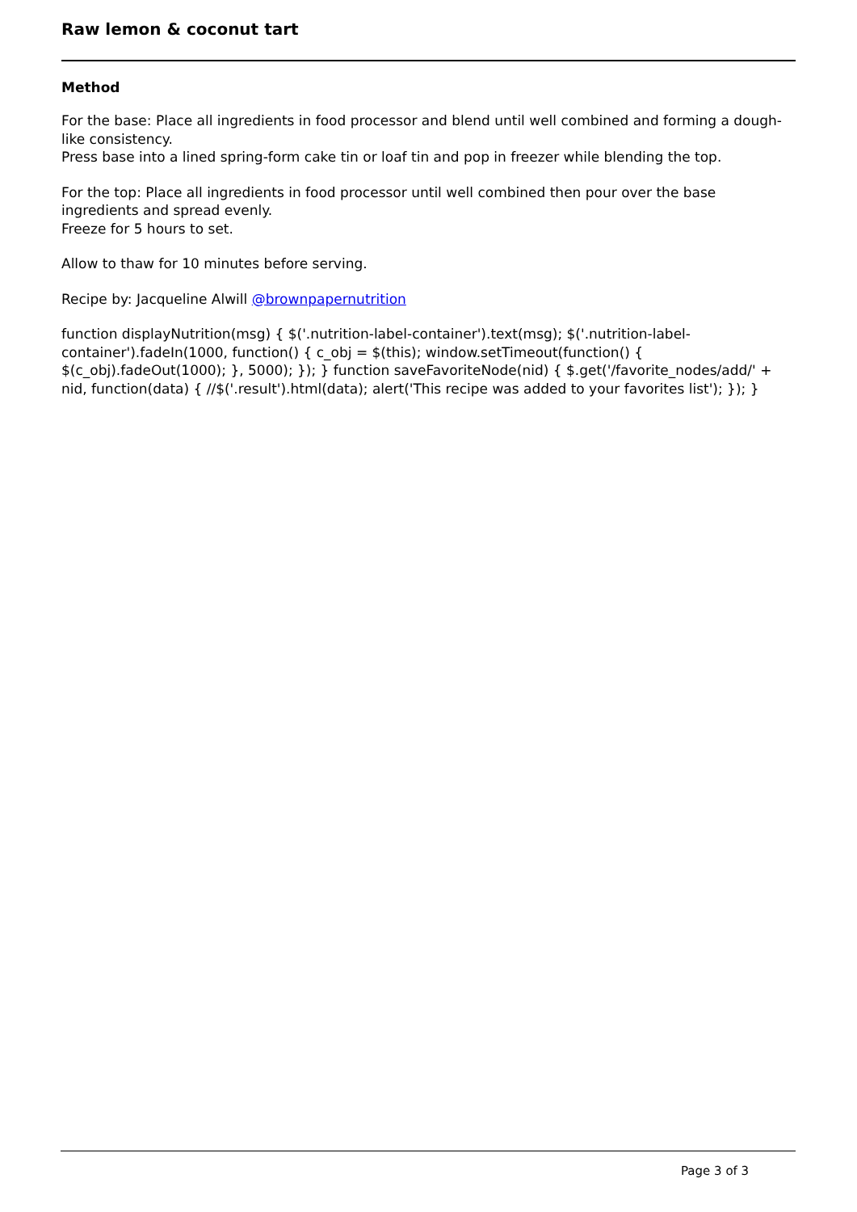Raw lemon & coconut tart
Method
For the base: Place all ingredients in food processor and blend until well combined and forming a dough-like consistency.
Press base into a lined spring-form cake tin or loaf tin and pop in freezer while blending the top.
For the top: Place all ingredients in food processor until well combined then pour over the base ingredients and spread evenly.
Freeze for 5 hours to set.
Allow to thaw for 10 minutes before serving.
Recipe by: Jacqueline Alwill @brownpapernutrition
function displayNutrition(msg) { $('.nutrition-label-container').text(msg); $('.nutrition-label-container').fadeIn(1000, function() { c_obj = $(this); window.setTimeout(function() { $(c_obj).fadeOut(1000); }, 5000); }); } function saveFavoriteNode(nid) { $.get('/favorite_nodes/add/' + nid, function(data) { //$('.result').html(data); alert('This recipe was added to your favorites list'); }); }
Page 3 of 3